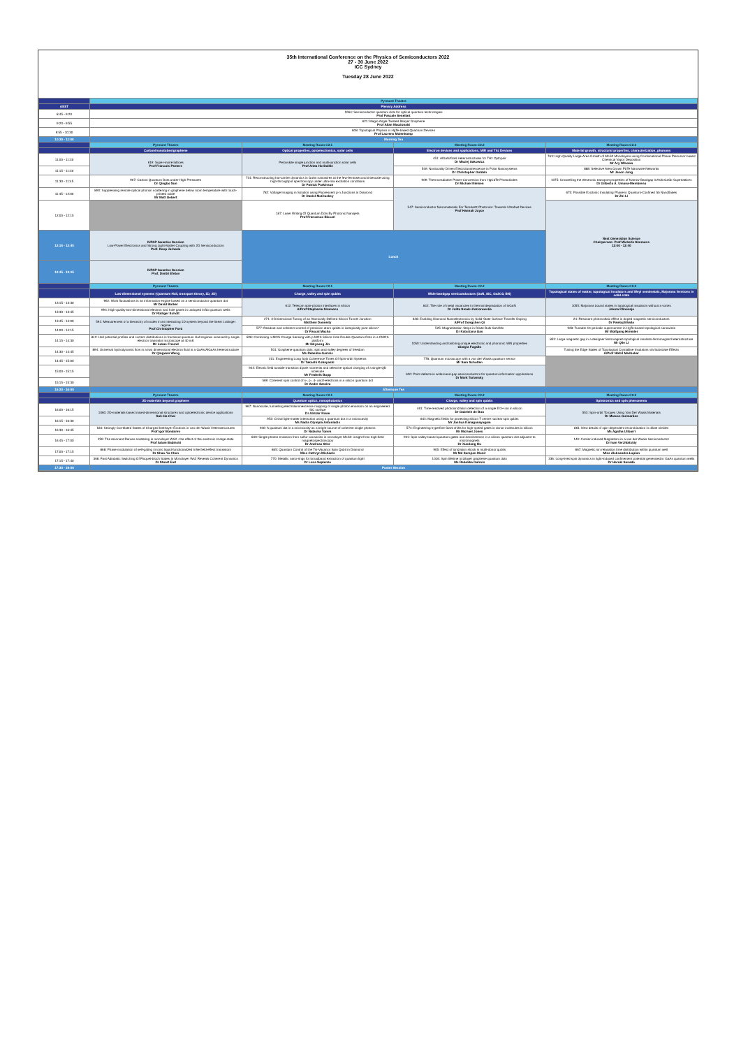35th International Conference on the Physics of Semiconductors 2022
27 - 30 June 2022
ICC Sydney
Tuesday 28 June 2022
| | Pyrmont Theatre | | | |
| AEST | Plenary Address | | | |
| 8:45 - 9:20 | 1064: Semiconductor quantum dots for optical quantum technologies Prof Pascale Senellart | | | |
| 9:20 - 9:55 | 621: Magic-Angle Twisted Bilayer Graphene Prof Allan Macdonald | | | |
| 9:55 - 10:30 | 608: Topological Physics in HgTe-based Quantum Devices Prof Laurens Molenkamp | | | |
| 10:30 - 11:00 | Morning Tea | | | |
| | Pyrmont Theatre | Meeting Room C2.1 | Meeting Room C2.2 | Meeting Room C2.3 |
| | Carbon/nanotubes/graphene | Optical properties, optoelectronics, solar cells | Electron devices and applications, MIR and Thz Devices | Material growth, structural properties, characterization, phonons |
| 11:00 - 11:30 | 619: Super-moiré lattices Prof Francois Peeters | Perovskite single junction and multi-junction solar cells Prof Anita Ho-Baillie | 451: AlGaN/GaN Heterostructures for THz Optopair Dr Maciej Sakowicz | 763: High-Quality Large-Area Growth of MoS2 Monolayers using Combinational Phase Precursor based Chemical Vapor Deposition Mr Ary Wibowo |
| 11:15 - 11:30 | | | 549: Nonlocality Driven Electroluminescence in Polar Nanosystems Dr Christopher Gubbin | 888: Selective Area Grown PbTe Nanowire Networks Mr Jason Jung |
| 11:30 - 11:45 | 907: Carbon Quantum Dots under High Pressures Dr Qingbo Sun | 731: Reconstructing hot-carrier dynamics in GaAs nanowires at the few-femtosecond timescale using high-throughput spectroscopy under ultra-low excitation conditions Dr Patrick Parkinson | 909: Thermoradiative Power Conversion from HgCdTe Photodiodes Dr Michael Nielsen | 1075: Unravelling the electronic transport properties of Narrow Bandgap InAs/InGaSb Superlattices Dr Gilberto A. Umana-Membreno |
| 11:45 - 12:00 | 890: Suppressing remote optical phonon scattering in graphene below room temperature with touch-printed oxide Mr Matt Gebert | 782: Voltage Imaging in Solution using Fluorescent p-n Junctions in Diamond Dr Daniel McCloskey | 547: Semiconductor Nanomaterials For Terahertz Photonics: Towards Ultrafast Devices Prof Hannah Joyce | 675: Possible Excitonic Insulating Phase in Quantum-Confined Sb Nanoflakes Dr Zhi Li |
| 12:00 - 12:15 | | 187: Laser Writing Of Quantum Dots By Photonic Nanojets Prof Francesco Biccari | | Next Generation Science Chairperson: Prof Michelle Simmons 12:00 - 12:40 |
| 12:15 - 12:45 | IUPAP Awardee Session Low-Power Electronics and Strong Light-Matter Coupling with 2D Semiconductors Prof. Deep Jariwala | Lunch | | |
| 12:45 - 13:15 | IUPAP Awardee Session Prof. Dmitri Efetov | | | |
| | Pyrmont Theatre | Meeting Room C2.1 | Meeting Room C2.2 | Meeting Room C2.3 |
| | Low dimensional systems (Quantum Hall, transport theory, 1D, 2D) | Charge, valley and spin qubits | Wide-bandgap semiconductors (GaN, SiC, Ga2O3, BN) | Topological states of matter, topological insulators and Weyl semimetals, Majorana fermions in solid state |
| 13:15 - 13:30 | 962: Work fluctuations in an information engine based on a semiconductor quantum dot Mr David Barker | 612: Telecom spin-photon interfaces in silicon A/Prof Stephanie Simmons | 642: The role of metal vacancies in thermal degradation of InGaN Dr Julita Smalc-Koziorowska | 1055: Majorana bound states in topological insulators without a vortex Jelena Klinovaja |
| 13:30 - 13:45 | 994: High-quality two-dimensional electron and hole gases in undoped InSb quantum wells Dr Rüdiger Schott | | | |
| 13:45 - 14:00 | 591: Measurement of a hierarchy of modes in an interacting 1D system beyond the linear Luttinger regime Prof Christopher Ford | 271: 3-Dimensional Tuning of an Atomically Defined Silicon Tunnel Junction Matthew Donnelly | 648: Enabling Diamond Nanoelectronics by Solid-State Surface Transfer Doping A/Prof Dongchen Qi | 24: Resonant photovoltaic effect in doped magnetic semiconductors Dr Pankaj Bhalla |
| 14:00 - 14:15 | | 577: Readout and coherent control of precision atom qubits in isotopically pure silicon* Dr Pascal Macha | 525: Magnetization Steps in Dilute Bulk GaN:Mn Dr Katarzyna Gas | 928: Tunable 4π-periodic supercurrent in HgTe-based topological nanowires Mr Wolfgang Himmler |
| 14:15 - 14:30 | 842: Hall potential profiles and current distributions in fractional quantum Hall regimes scanned by single-electron transistor microscope at 40 mK Mr Lukas Freund | 828: Combining n-MOS Charge Sensing with p-MOS Silicon Hole Double Quantum Dots in a CMOS platform Mr Ikkyeong Jin | 1050: Understanding and tailoring unique electronic and phononic hBN properties Giorgia Fugallo | 853: Large magnetic gap in a designer ferromagnet-topological insulator-ferromagnet heterostructure Mr Qile Li |
| 14:30 - 14:45 | 894: Universal hydrodynamic flow in a two dimensional electron fluid in a GaAs/AlGaAs heterostructure Dr Qingwen Wang | 501: Graphene quantum dots: spin and valley degrees of freedom Ms Rebekka Garreis | | Tuning the Edge States of Topological Crystalline Insulators via Substrate Effects A/Prof Nikhil Medhekar |
| 14:45 - 15:00 | | 211: Engineering Long Spin Coherence Times Of Spin-orbit Systems Dr Takashi Kobayashi | 778: Quantum microscopy with a van der Waals quantum sensor Mr Sam Scholten | |
| 15:00 - 15:15 | | 942: Electric field tunable transition dipole moments and selective optical charging of a single QD molecule Mr Frederik Bopp | 630: Point defects in wide-band-gap semiconductors for quantum information applications Dr Mark Turiansky | |
| 15:15 - 15:30 | | 569: Coherent spin control of s-, p-, d- and f-electrons in a silicon quantum dot Dr Andre Saraiva | | |
| 15:30 - 16:00 | Afternoon Tea | | | |
| | Pyrmont Theatre | Meeting Room C2.1 | Meeting Room C2.2 | Meeting Room C2.3 |
| | 2D materials beyond graphene | Quantum optics, nanophotonics | Charge, valley and spin qubits | Spintronics and spin phenomena |
| 16:00 - 16:15 | 1060: 2D-materials-based mixed-dimensional structures and optoelectronic device applications Suk-Ho Choi | 967: Nanoscale, tunnelling electroluminescence mapping of single photon emission on an engineered SiC surface Dr Alistair Rowe | 461: Time-resolved photoionization detection of a single Er3+ ion in silicon Dr Gabriele de Boo | 553: Spin-orbit Torques Using Van Der Waals Materials Dr Marcos Guimarães |
| 16:15 - 16:30 | | 952: Chiral light-matter interaction using a quantum dot in a microcavity Ms Nadia Olympia Antoniadis | 843: Magnetic fields for protecting silicon T centre nuclear spin qubits Mr Joshua Kanaganayagam | |
| 16:30 - 16:45 | 184: Strongly Correlated States of Charged Interlayer Excitons in van der Waals Heterostructures Prof Igor Bondarev | 940: A quantum dot in a microcavity as a bright source of coherent single photons Dr Natasha Tomm | 574: Engineering hyperfine Stark shifts for high-speed gates in donor molecules in silicon Mr Michael Jones | 861: New details of spin-dependent recombination in dilute nitrides Ms Agatha Ulibarri |
| 16:45 - 17:00 | 259: The resonant Raman scattering in monolayer WS2 - the effect of the excitonic charge state Prof Adam Babinski | 840: Single photon emission from sulfur vacancies in monolayer MoS2: insight from high-field magnetospectroscopy Dr Andreas Stier | 931: Spin-valley-based quantum gates and decoherence in a silicon quantum dot adjacent to micromagnets Dr Xuedong Hu | 149: Carrier-induced Magnetism in a van der Waals Semiconductor Dr Ivan Verzhbitskiy |
| 17:00 - 17:15 | 868: Phase modulation of self-gating in ionic liquid-functionalized InSe field-effect transistors Dr Shao-Yu Chen | 865: Quantum Control of the Tin-Vacancy Spin Qubit in Diamond Miss Cathryn Michaels | 905: Effect of ionization shock in multi-donor qubits Mr Md Serajum Monir | 867: Magnetic ion relaxation time distribution within quantum well Miss Aleksandra Łopion |
| 17:15 - 17:40 | 366: Fast Adiabatic Switching Of Floquet-bloch States In Monolayer Ws2 Reveals Coherent Dynamics Dr Stuart Earl | 770: Metallic nano-rings for broadband extraction of quantum light Dr Luca Sapienza | 1016: Spin lifetime in bilayer graphene quantum dots Ms Rebekka Garreis | 336: Long-lived spin dynamics in light-induced confinement potential generated in GaAs quantum wells Dr Haruki Sanada |
| 17:30 - 19:00 | Poster Session | | | |